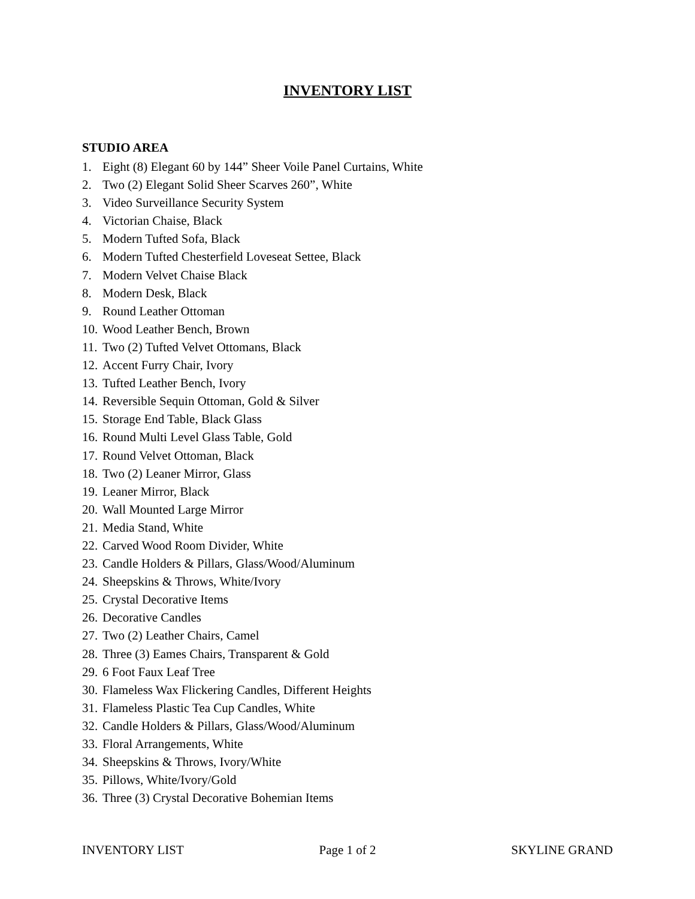INVENTORY LIST
STUDIO AREA
1. Eight (8) Elegant 60 by 144” Sheer Voile Panel Curtains, White
2. Two (2) Elegant Solid Sheer Scarves 260”, White
3. Video Surveillance Security System
4. Victorian Chaise, Black
5. Modern Tufted Sofa, Black
6. Modern Tufted Chesterfield Loveseat Settee, Black
7. Modern Velvet Chaise Black
8. Modern Desk, Black
9. Round Leather Ottoman
10. Wood Leather Bench, Brown
11. Two (2) Tufted Velvet Ottomans, Black
12. Accent Furry Chair, Ivory
13. Tufted Leather Bench, Ivory
14. Reversible Sequin Ottoman, Gold & Silver
15. Storage End Table, Black Glass
16. Round Multi Level Glass Table, Gold
17. Round Velvet Ottoman, Black
18. Two (2) Leaner Mirror, Glass
19. Leaner Mirror, Black
20. Wall Mounted Large Mirror
21. Media Stand, White
22. Carved Wood Room Divider, White
23. Candle Holders & Pillars, Glass/Wood/Aluminum
24. Sheepskins & Throws, White/Ivory
25. Crystal Decorative Items
26. Decorative Candles
27. Two (2) Leather Chairs, Camel
28. Three (3) Eames Chairs, Transparent & Gold
29. 6 Foot Faux Leaf Tree
30. Flameless Wax Flickering Candles, Different Heights
31. Flameless Plastic Tea Cup Candles, White
32. Candle Holders & Pillars, Glass/Wood/Aluminum
33. Floral Arrangements, White
34. Sheepskins & Throws, Ivory/White
35. Pillows, White/Ivory/Gold
36. Three (3) Crystal Decorative Bohemian Items
INVENTORY LIST Page 1 of 2 SKYLINE GRAND